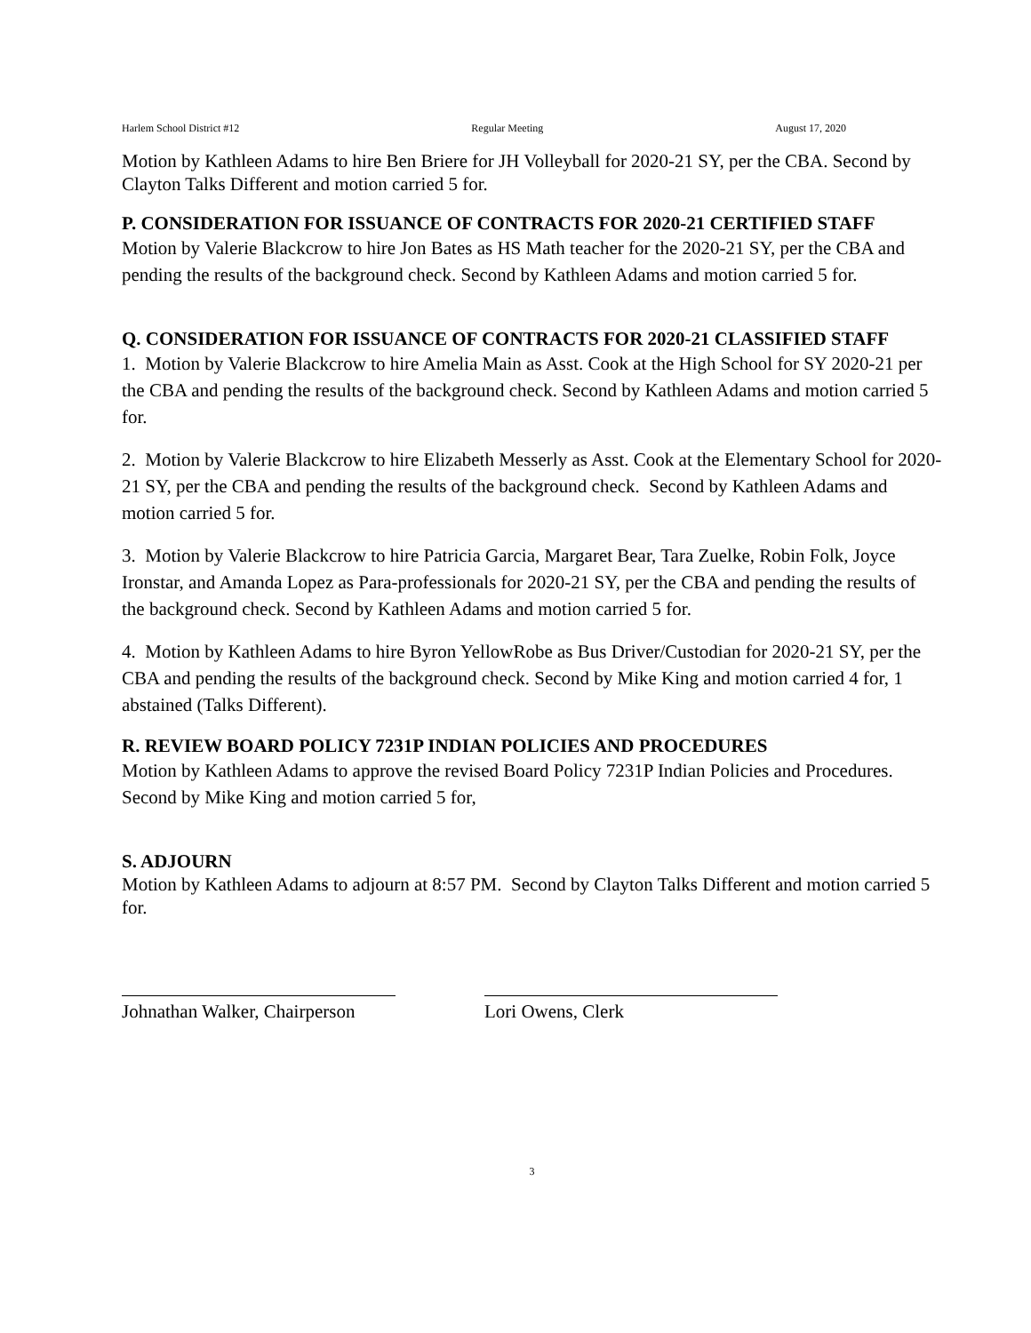Harlem School District #12 Regular Meeting August 17, 2020
Motion by Kathleen Adams to hire Ben Briere for JH Volleyball for 2020-21 SY, per the CBA. Second by Clayton Talks Different and motion carried 5 for.
P. CONSIDERATION FOR ISSUANCE OF CONTRACTS FOR 2020-21 CERTIFIED STAFF
Motion by Valerie Blackcrow to hire Jon Bates as HS Math teacher for the 2020-21 SY, per the CBA and pending the results of the background check. Second by Kathleen Adams and motion carried 5 for.
Q. CONSIDERATION FOR ISSUANCE OF CONTRACTS FOR 2020-21 CLASSIFIED STAFF
1. Motion by Valerie Blackcrow to hire Amelia Main as Asst. Cook at the High School for SY 2020-21 per the CBA and pending the results of the background check. Second by Kathleen Adams and motion carried 5 for.
2. Motion by Valerie Blackcrow to hire Elizabeth Messerly as Asst. Cook at the Elementary School for 2020-21 SY, per the CBA and pending the results of the background check. Second by Kathleen Adams and motion carried 5 for.
3. Motion by Valerie Blackcrow to hire Patricia Garcia, Margaret Bear, Tara Zuelke, Robin Folk, Joyce Ironstar, and Amanda Lopez as Para-professionals for 2020-21 SY, per the CBA and pending the results of the background check. Second by Kathleen Adams and motion carried 5 for.
4. Motion by Kathleen Adams to hire Byron YellowRobe as Bus Driver/Custodian for 2020-21 SY, per the CBA and pending the results of the background check. Second by Mike King and motion carried 4 for, 1 abstained (Talks Different).
R. REVIEW BOARD POLICY 7231P INDIAN POLICIES AND PROCEDURES
Motion by Kathleen Adams to approve the revised Board Policy 7231P Indian Policies and Procedures. Second by Mike King and motion carried 5 for,
S. ADJOURN
Motion by Kathleen Adams to adjourn at 8:57 PM. Second by Clayton Talks Different and motion carried 5 for.
Johnathan Walker, Chairperson
Lori Owens, Clerk
3